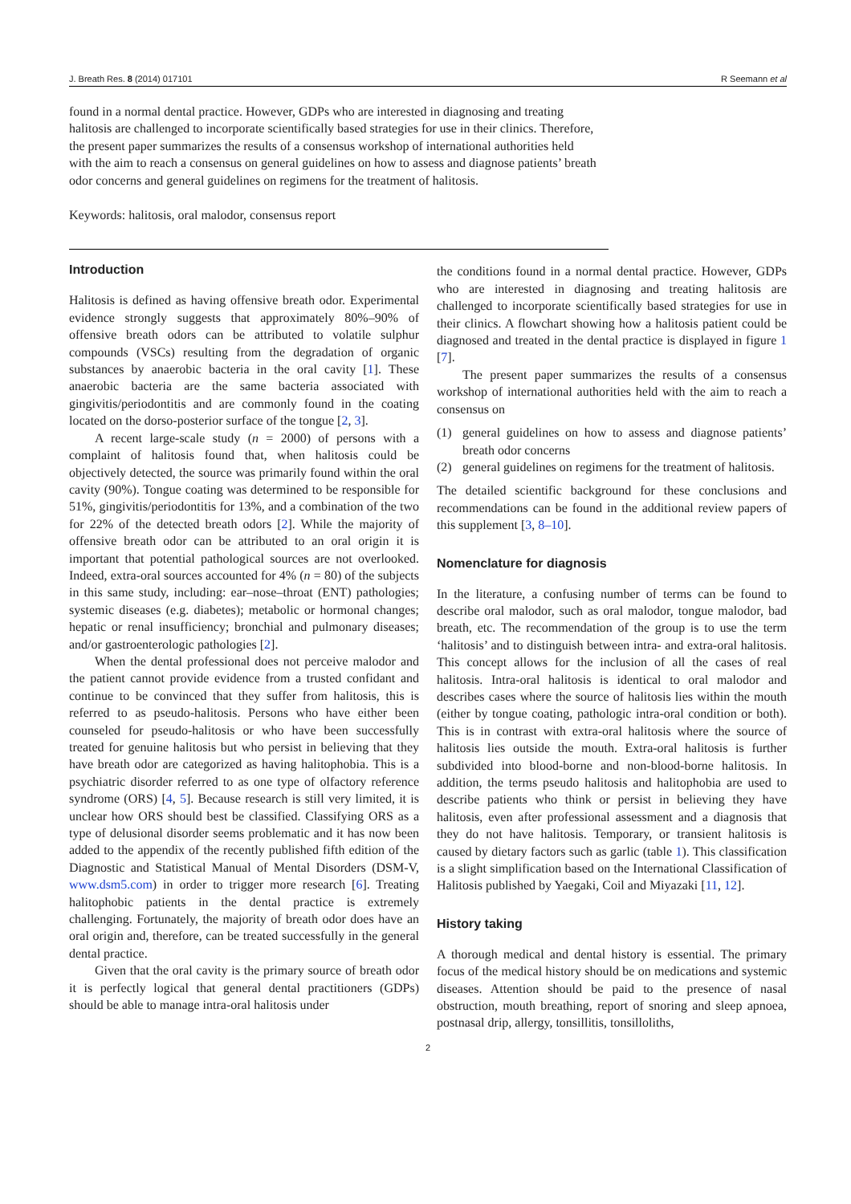J. Breath Res. 8 (2014) 017101 R Seemann et al
found in a normal dental practice. However, GDPs who are interested in diagnosing and treating halitosis are challenged to incorporate scientifically based strategies for use in their clinics. Therefore, the present paper summarizes the results of a consensus workshop of international authorities held with the aim to reach a consensus on general guidelines on how to assess and diagnose patients’ breath odor concerns and general guidelines on regimens for the treatment of halitosis.
Keywords: halitosis, oral malodor, consensus report
Introduction
Halitosis is defined as having offensive breath odor. Experimental evidence strongly suggests that approximately 80%–90% of offensive breath odors can be attributed to volatile sulphur compounds (VSCs) resulting from the degradation of organic substances by anaerobic bacteria in the oral cavity [1]. These anaerobic bacteria are the same bacteria associated with gingivitis/periodontitis and are commonly found in the coating located on the dorso-posterior surface of the tongue [2, 3].
A recent large-scale study (n = 2000) of persons with a complaint of halitosis found that, when halitosis could be objectively detected, the source was primarily found within the oral cavity (90%). Tongue coating was determined to be responsible for 51%, gingivitis/periodontitis for 13%, and a combination of the two for 22% of the detected breath odors [2]. While the majority of offensive breath odor can be attributed to an oral origin it is important that potential pathological sources are not overlooked. Indeed, extra-oral sources accounted for 4% (n = 80) of the subjects in this same study, including: ear–nose–throat (ENT) pathologies; systemic diseases (e.g. diabetes); metabolic or hormonal changes; hepatic or renal insufficiency; bronchial and pulmonary diseases; and/or gastroenterologic pathologies [2].
When the dental professional does not perceive malodor and the patient cannot provide evidence from a trusted confidant and continue to be convinced that they suffer from halitosis, this is referred to as pseudo-halitosis. Persons who have either been counseled for pseudo-halitosis or who have been successfully treated for genuine halitosis but who persist in believing that they have breath odor are categorized as having halitophobia. This is a psychiatric disorder referred to as one type of olfactory reference syndrome (ORS) [4, 5]. Because research is still very limited, it is unclear how ORS should best be classified. Classifying ORS as a type of delusional disorder seems problematic and it has now been added to the appendix of the recently published fifth edition of the Diagnostic and Statistical Manual of Mental Disorders (DSM-V, www.dsm5.com) in order to trigger more research [6]. Treating halitophobic patients in the dental practice is extremely challenging. Fortunately, the majority of breath odor does have an oral origin and, therefore, can be treated successfully in the general dental practice.
Given that the oral cavity is the primary source of breath odor it is perfectly logical that general dental practitioners (GDPs) should be able to manage intra-oral halitosis under
the conditions found in a normal dental practice. However, GDPs who are interested in diagnosing and treating halitosis are challenged to incorporate scientifically based strategies for use in their clinics. A flowchart showing how a halitosis patient could be diagnosed and treated in the dental practice is displayed in figure 1 [7].
The present paper summarizes the results of a consensus workshop of international authorities held with the aim to reach a consensus on
(1) general guidelines on how to assess and diagnose patients’ breath odor concerns
(2) general guidelines on regimens for the treatment of halitosis.
The detailed scientific background for these conclusions and recommendations can be found in the additional review papers of this supplement [3, 8–10].
Nomenclature for diagnosis
In the literature, a confusing number of terms can be found to describe oral malodor, such as oral malodor, tongue malodor, bad breath, etc. The recommendation of the group is to use the term ‘halitosis’ and to distinguish between intra- and extra-oral halitosis. This concept allows for the inclusion of all the cases of real halitosis. Intra-oral halitosis is identical to oral malodor and describes cases where the source of halitosis lies within the mouth (either by tongue coating, pathologic intra-oral condition or both). This is in contrast with extra-oral halitosis where the source of halitosis lies outside the mouth. Extra-oral halitosis is further subdivided into blood-borne and non-blood-borne halitosis. In addition, the terms pseudo halitosis and halitophobia are used to describe patients who think or persist in believing they have halitosis, even after professional assessment and a diagnosis that they do not have halitosis. Temporary, or transient halitosis is caused by dietary factors such as garlic (table 1). This classification is a slight simplification based on the International Classification of Halitosis published by Yaegaki, Coil and Miyazaki [11, 12].
History taking
A thorough medical and dental history is essential. The primary focus of the medical history should be on medications and systemic diseases. Attention should be paid to the presence of nasal obstruction, mouth breathing, report of snoring and sleep apnoea, postnasal drip, allergy, tonsillitis, tonsilloliths,
2